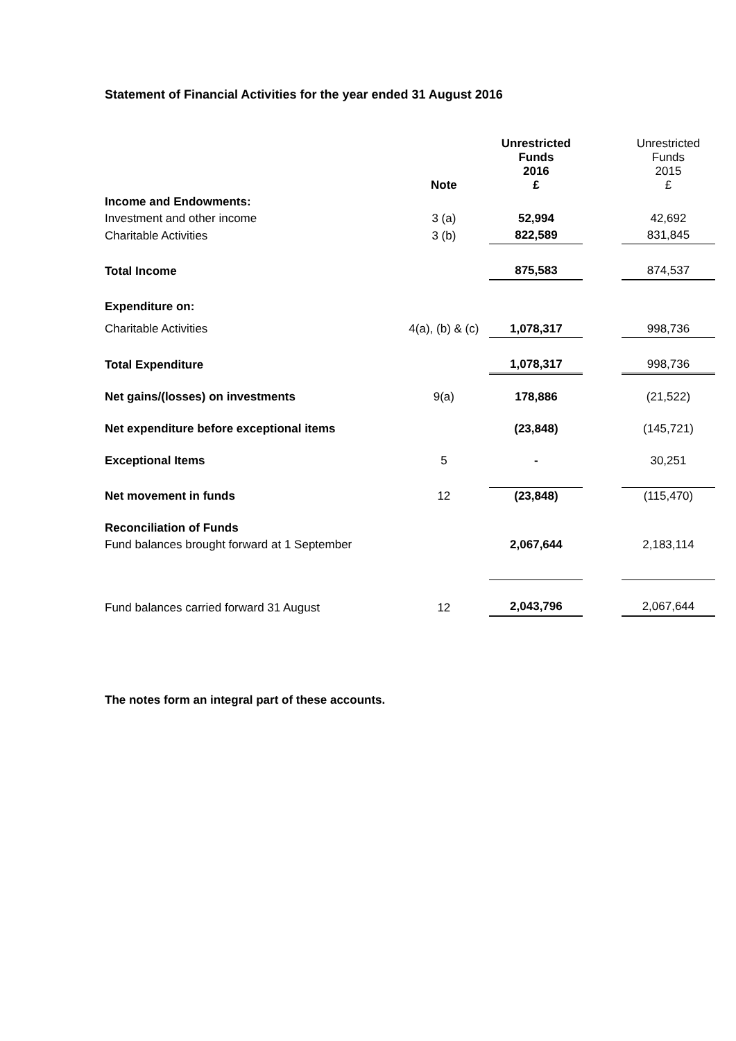Statement of Financial Activities for the year ended 31 August 2016
| | Note | Unrestricted Funds 2016 £ | | Unrestricted Funds 2015 £ |
| Income and Endowments: | | | | |
| Investment and other income | 3 (a) | 52,994 | | 42,692 |
| Charitable Activities | 3 (b) | 822,589 | | 831,845 |
| Total Income | | 875,583 | | 874,537 |
| Expenditure on: | | | | |
| Charitable Activities | 4(a), (b) & (c) | 1,078,317 | | 998,736 |
| Total Expenditure | | 1,078,317 | | 998,736 |
| Net gains/(losses) on investments | 9(a) | 178,886 | | (21,522) |
| Net expenditure before exceptional items | | (23,848) | | (145,721) |
| Exceptional Items | 5 | - | | 30,251 |
| Net movement in funds | 12 | (23,848) | | (115,470) |
| Reconciliation of Funds | | | | |
| Fund balances brought forward at 1 September | | 2,067,644 | | 2,183,114 |
| Fund balances carried forward 31 August | 12 | 2,043,796 | | 2,067,644 |
The notes form an integral part of these accounts.